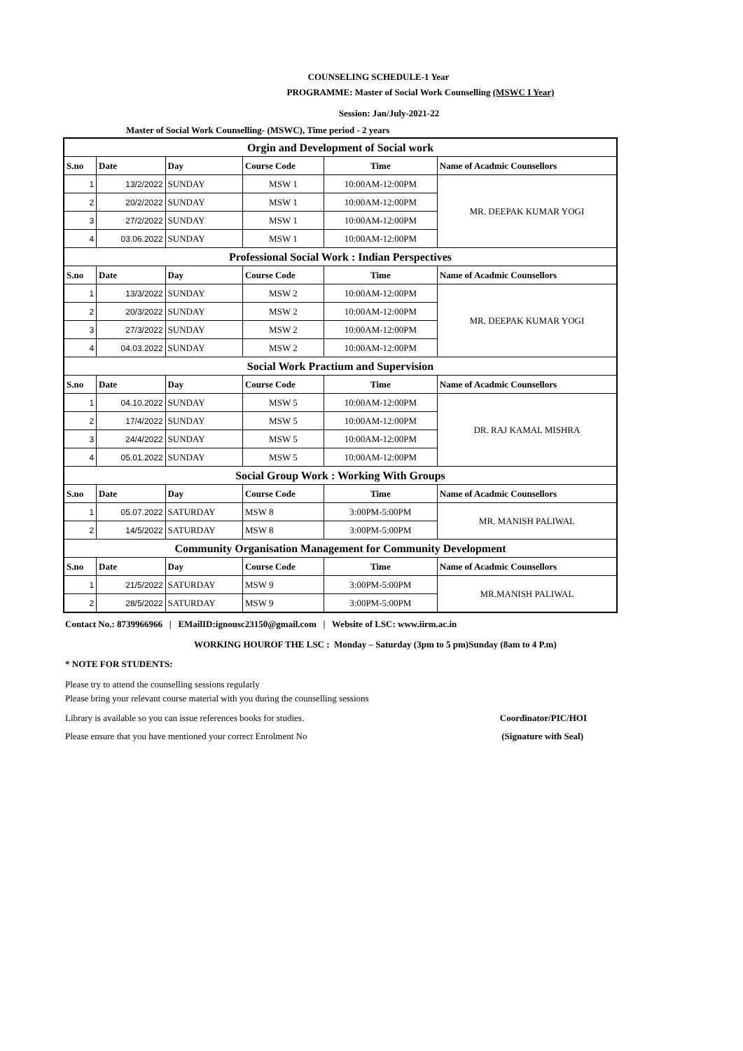COUNSELING SCHEDULE-1 Year
PROGRAMME: Master of Social Work Counselling (MSWC I Year)
Session: Jan/July-2021-22
Master of Social Work Counselling- (MSWC), Time period - 2 years
| Orgin and Development of Social work | | | | | |
| S.no | Date | Day | Course Code | Time | Name of Acadmic Counsellors |
| 1 | 13/2/2022 | SUNDAY | MSW 1 | 10:00AM-12:00PM | MR. DEEPAK KUMAR YOGI |
| 2 | 20/2/2022 | SUNDAY | MSW 1 | 10:00AM-12:00PM | |
| 3 | 27/2/2022 | SUNDAY | MSW 1 | 10:00AM-12:00PM | |
| 4 | 03.06.2022 | SUNDAY | MSW 1 | 10:00AM-12:00PM | |
| Professional Social Work : Indian Perspectives | | | | | |
| S.no | Date | Day | Course Code | Time | Name of Acadmic Counsellors |
| 1 | 13/3/2022 | SUNDAY | MSW 2 | 10:00AM-12:00PM | MR. DEEPAK KUMAR YOGI |
| 2 | 20/3/2022 | SUNDAY | MSW 2 | 10:00AM-12:00PM | |
| 3 | 27/3/2022 | SUNDAY | MSW 2 | 10:00AM-12:00PM | |
| 4 | 04.03.2022 | SUNDAY | MSW 2 | 10:00AM-12:00PM | |
| Social Work Practium and Supervision | | | | | |
| S.no | Date | Day | Course Code | Time | Name of Acadmic Counsellors |
| 1 | 04.10.2022 | SUNDAY | MSW 5 | 10:00AM-12:00PM | DR. RAJ KAMAL MISHRA |
| 2 | 17/4/2022 | SUNDAY | MSW 5 | 10:00AM-12:00PM | |
| 3 | 24/4/2022 | SUNDAY | MSW 5 | 10:00AM-12:00PM | |
| 4 | 05.01.2022 | SUNDAY | MSW 5 | 10:00AM-12:00PM | |
| Social Group Work : Working With Groups | | | | | |
| S.no | Date | Day | Course Code | Time | Name of Acadmic Counsellors |
| 1 | 05.07.2022 | SATURDAY | MSW 8 | 3:00PM-5:00PM | MR. MANISH PALIWAL |
| 2 | 14/5/2022 | SATURDAY | MSW 8 | 3:00PM-5:00PM | |
| Community Organisation Management for Community Development | | | | | |
| S.no | Date | Day | Course Code | Time | Name of Acadmic Counsellors |
| 1 | 21/5/2022 | SATURDAY | MSW 9 | 3:00PM-5:00PM | MR.MANISH PALIWAL |
| 2 | 28/5/2022 | SATURDAY | MSW 9 | 3:00PM-5:00PM | |
Contact No.: 8739966966 | EMailID:ignousc23150@gmail.com | Website of LSC: www.iirm.ac.in
WORKING HOUROF THE LSC : Monday – Saturday (3pm to 5 pm)Sunday (8am to 4 P.m)
* NOTE FOR STUDENTS:
Please try to attend the counselling sessions regularly
Please bring your relevant course material with you during the counselling sessions
Library is available so you can issue references books for studies. Coordinator/PIC/HOI
Please ensure that you have mentioned your correct Enrolment No (Signature with Seal)